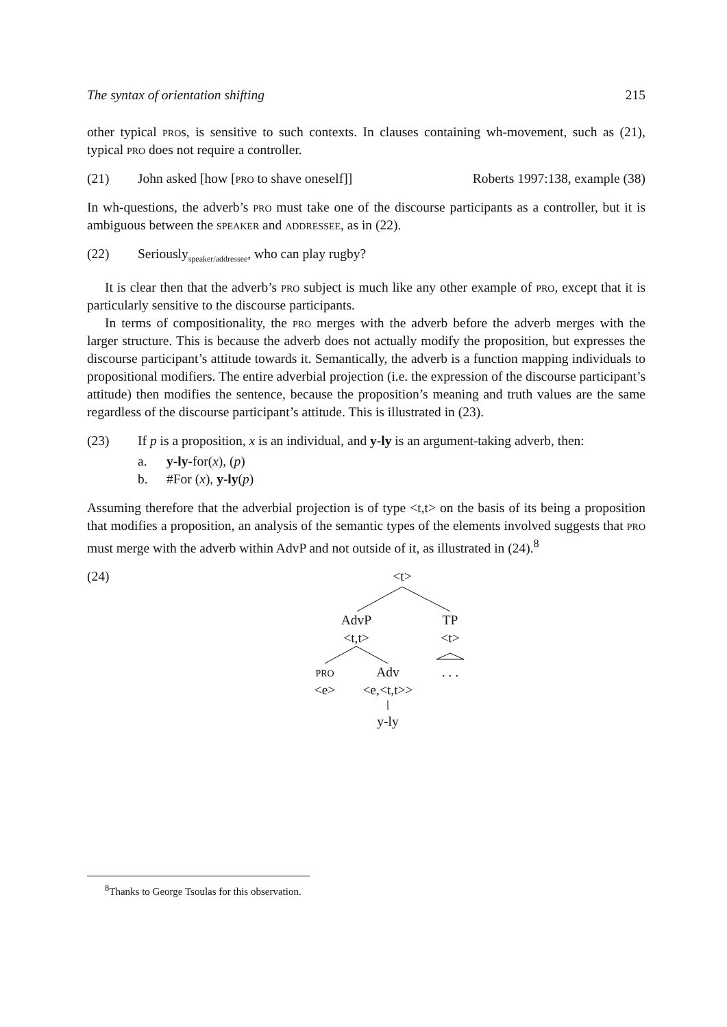The syntax of orientation shifting 215
other typical pros, is sensitive to such contexts. In clauses containing wh-movement, such as (21), typical pro does not require a controller.
(21) John asked [how [pro to shave oneself]] Roberts 1997:138, example (38)
In wh-questions, the adverb’s pro must take one of the discourse participants as a controller, but it is ambiguous between the speaker and addressee, as in (22).
(22) Seriously<sub>speaker/addressee</sub>, who can play rugby?
It is clear then that the adverb’s pro subject is much like any other example of pro, except that it is particularly sensitive to the discourse participants.
In terms of compositionality, the pro merges with the adverb before the adverb merges with the larger structure. This is because the adverb does not actually modify the proposition, but expresses the discourse participant’s attitude towards it. Semantically, the adverb is a function mapping individuals to propositional modifiers. The entire adverbial projection (i.e. the expression of the discourse participant’s attitude) then modifies the sentence, because the proposition’s meaning and truth values are the same regardless of the discourse participant’s attitude. This is illustrated in (23).
(23) If p is a proposition, x is an individual, and y-ly is an argument-taking adverb, then:
a. y-ly-for(x), (p)
b. #For (x), y-ly(p)
Assuming therefore that the adverbial projection is of type <t,t> on the basis of its being a proposition that modifies a proposition, an analysis of the semantic types of the elements involved suggests that pro must merge with the adverb within AdvP and not outside of it, as illustrated in (24).<sup>8</sup>
(24)
<t>
AdvP
<t,t>
TP
<t>
pro
<e>
Adv
<e,<t,t>>
. . .
y-ly
<sup>8</sup> Thanks to George Tsoulas for this observation.